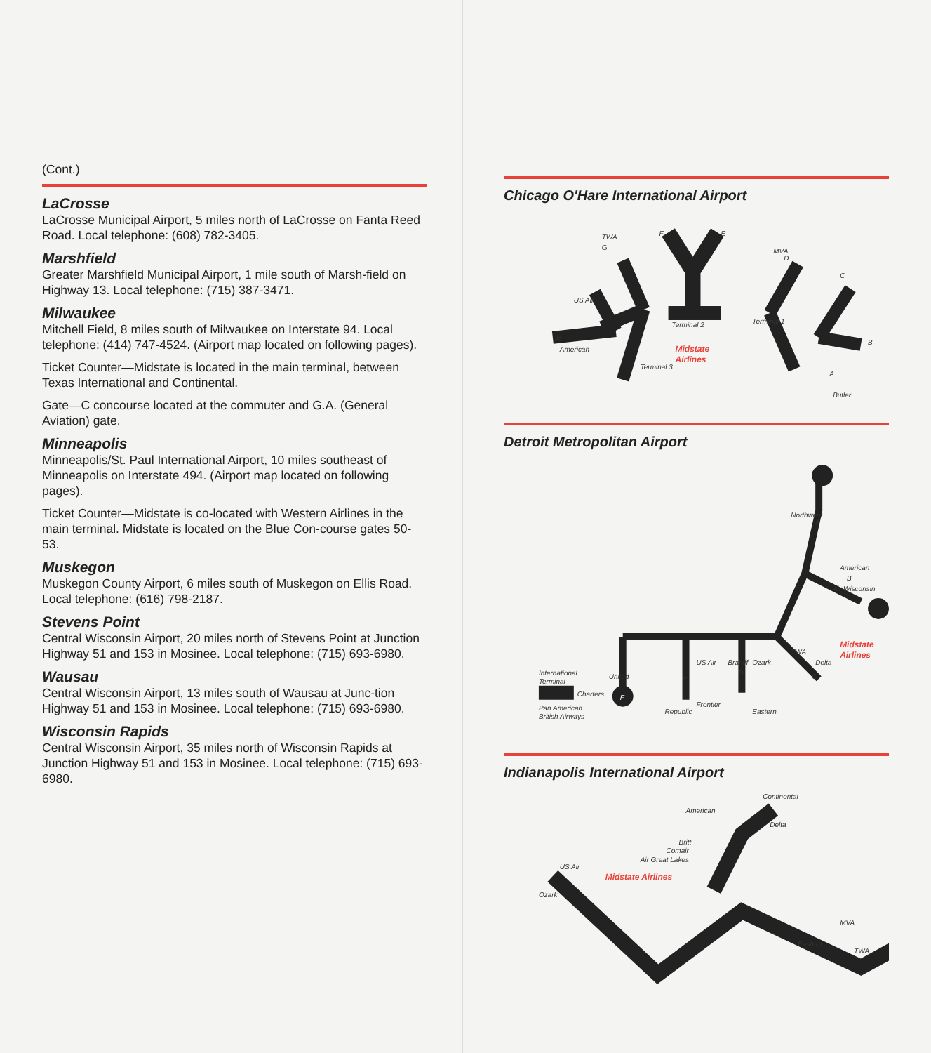(Cont.)
LaCrosse
LaCrosse Municipal Airport, 5 miles north of LaCrosse on Fanta Reed Road. Local telephone: (608) 782-3405.
Marshfield
Greater Marshfield Municipal Airport, 1 mile south of Marsh-field on Highway 13. Local telephone: (715) 387-3471.
Milwaukee
Mitchell Field, 8 miles south of Milwaukee on Interstate 94. Local telephone: (414) 747-4524. (Airport map located on following pages).
Ticket Counter—Midstate is located in the main terminal, between Texas International and Continental.
Gate—C concourse located at the commuter and G.A. (General Aviation) gate.
Minneapolis
Minneapolis/St. Paul International Airport, 10 miles southeast of Minneapolis on Interstate 494. (Airport map located on following pages).
Ticket Counter—Midstate is co-located with Western Airlines in the main terminal. Midstate is located on the Blue Con-course gates 50-53.
Muskegon
Muskegon County Airport, 6 miles south of Muskegon on Ellis Road. Local telephone: (616) 798-2187.
Stevens Point
Central Wisconsin Airport, 20 miles north of Stevens Point at Junction Highway 51 and 153 in Mosinee. Local telephone: (715) 693-6980.
Wausau
Central Wisconsin Airport, 13 miles south of Wausau at Junc-tion Highway 51 and 153 in Mosinee. Local telephone: (715) 693-6980.
Wisconsin Rapids
Central Wisconsin Airport, 35 miles north of Wisconsin Rapids at Junction Highway 51 and 153 in Mosinee. Local telephone: (715) 693-6980.
Chicago O'Hare International Airport
US Air
K
American
Terminal 2
TWA
G
F
E
MVA
D
C
B
A
Butler
Terminal 3
Terminal 1
Midstate
Airlines
Detroit Metropolitan Airport
International
Terminal
Charters
Pan American
British Airways
Northwest
A
American
B
Air Wisconsin
United
F
Republic
E
Frontier
US Air
Braniff
D
Eastern
Ozark
TWA
Delta
C
Midstate
Airlines
Indianapolis International Airport
American
Continental
Delta
Britt
Comair
Air Great Lakes
US Air
Ozark
Eastern
MVA
TWA
Midstate Airlines